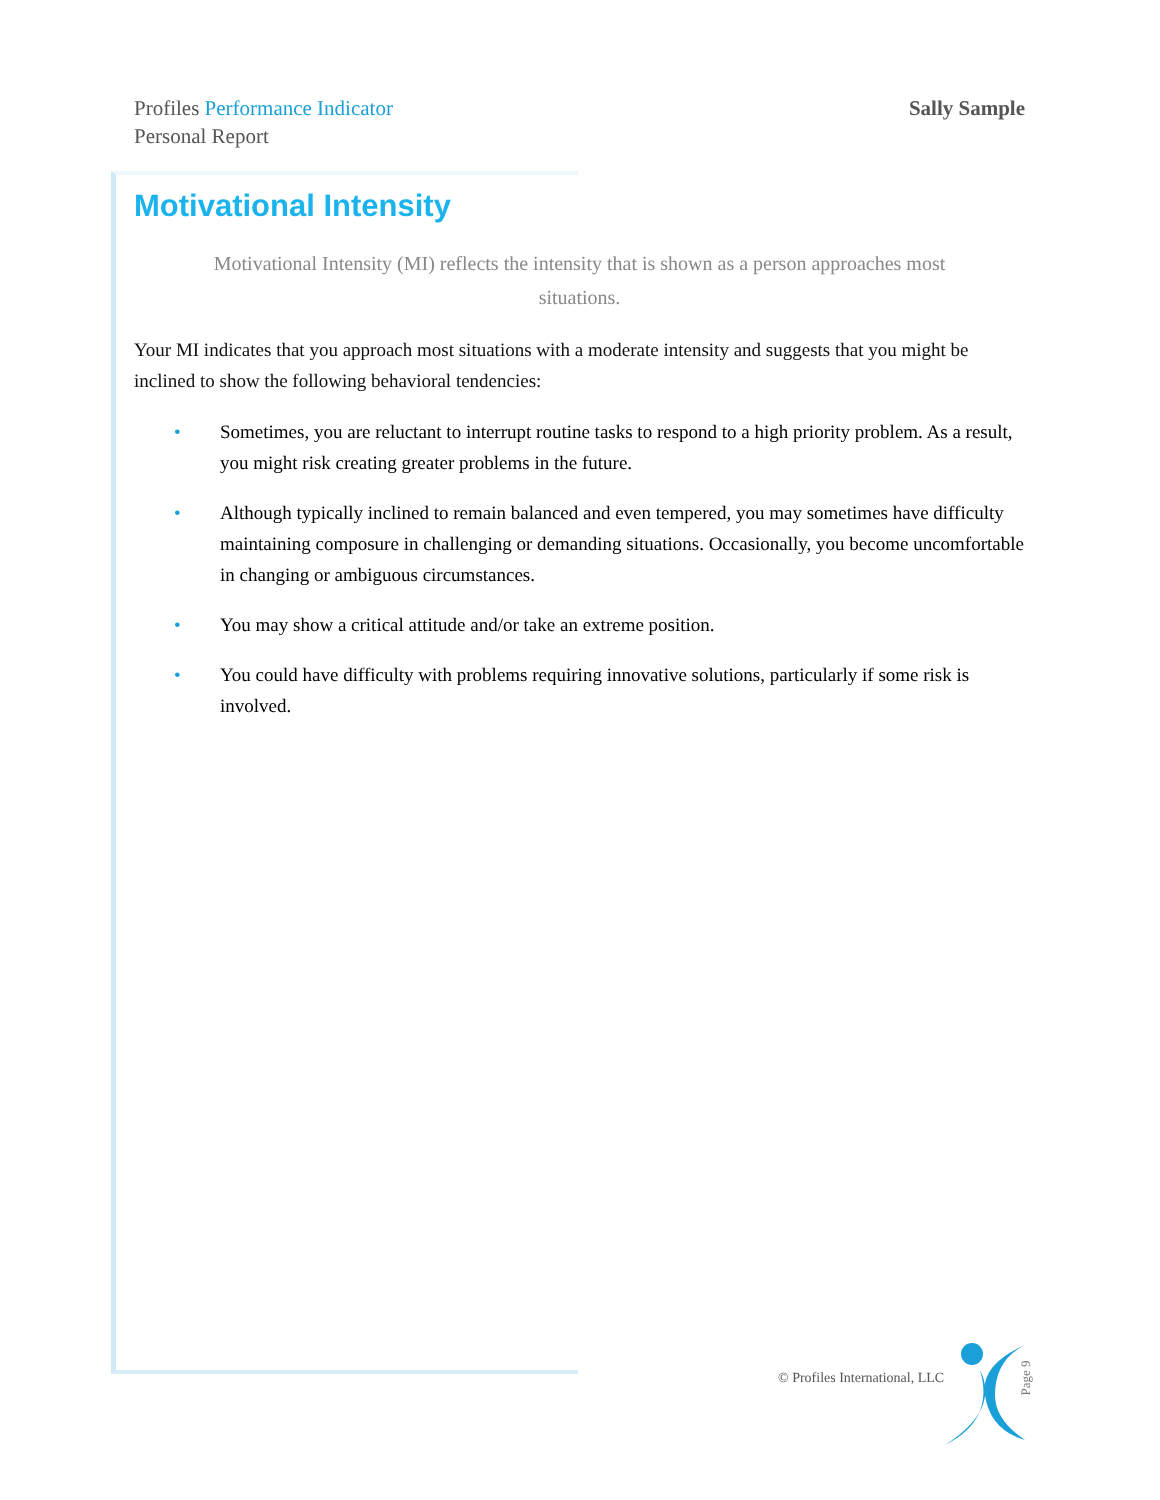Profiles Performance Indicator
Personal Report
Sally Sample
Motivational Intensity
Motivational Intensity (MI) reflects the intensity that is shown as a person approaches most situations.
Your MI indicates that you approach most situations with a moderate intensity and suggests that you might be inclined to show the following behavioral tendencies:
• Sometimes, you are reluctant to interrupt routine tasks to respond to a high priority problem. As a result, you might risk creating greater problems in the future.
• Although typically inclined to remain balanced and even tempered, you may sometimes have difficulty maintaining composure in challenging or demanding situations. Occasionally, you become uncomfortable in changing or ambiguous circumstances.
• You may show a critical attitude and/or take an extreme position.
• You could have difficulty with problems requiring innovative solutions, particularly if some risk is involved.
© Profiles International, LLC Page 9